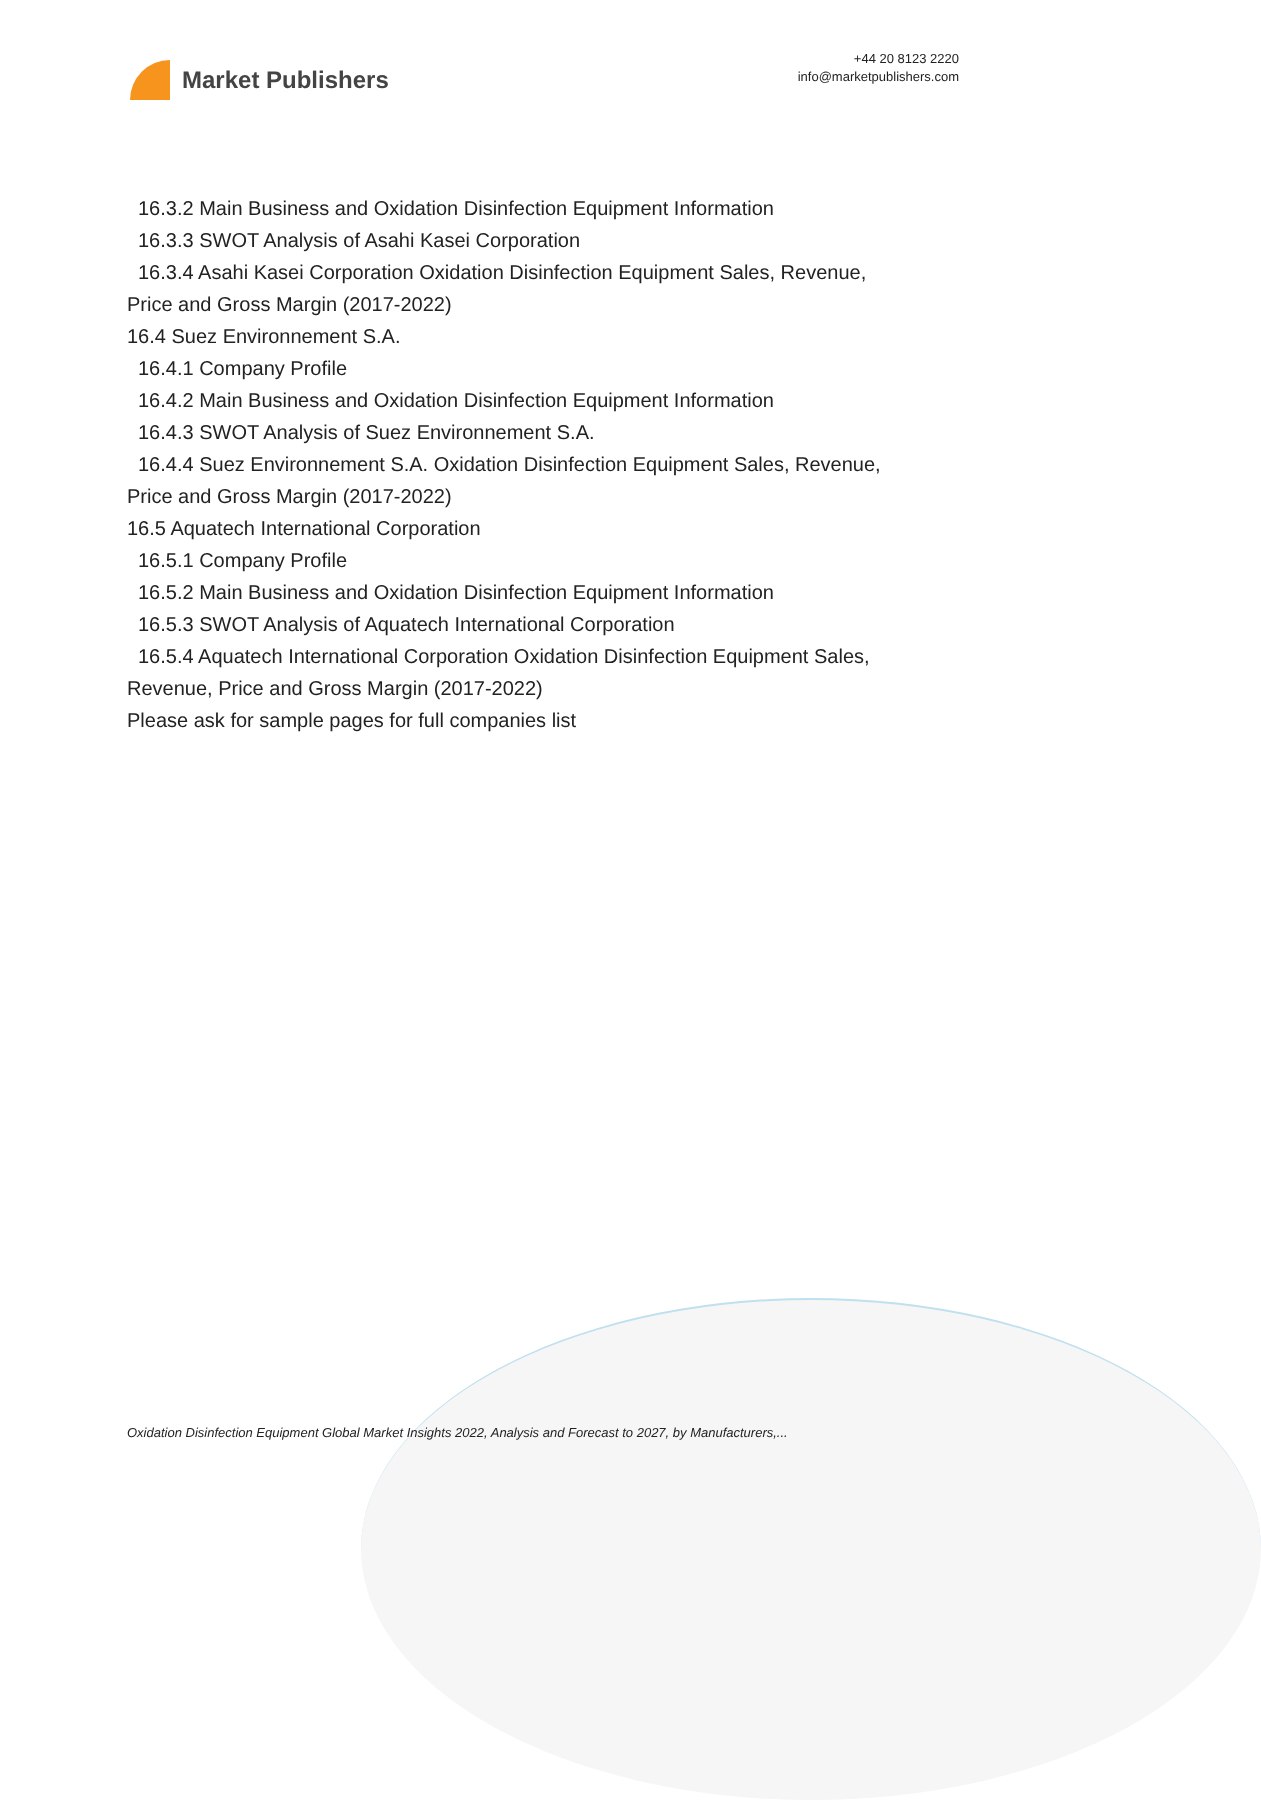Market Publishers
+44 20 8123 2220
info@marketpublishers.com
16.3.2 Main Business and Oxidation Disinfection Equipment Information
16.3.3 SWOT Analysis of Asahi Kasei Corporation
16.3.4 Asahi Kasei Corporation Oxidation Disinfection Equipment Sales, Revenue,
Price and Gross Margin (2017-2022)
16.4 Suez Environnement S.A.
16.4.1 Company Profile
16.4.2 Main Business and Oxidation Disinfection Equipment Information
16.4.3 SWOT Analysis of Suez Environnement S.A.
16.4.4 Suez Environnement S.A. Oxidation Disinfection Equipment Sales, Revenue,
Price and Gross Margin (2017-2022)
16.5 Aquatech International Corporation
16.5.1 Company Profile
16.5.2 Main Business and Oxidation Disinfection Equipment Information
16.5.3 SWOT Analysis of Aquatech International Corporation
16.5.4 Aquatech International Corporation Oxidation Disinfection Equipment Sales,
Revenue, Price and Gross Margin (2017-2022)
Please ask for sample pages for full companies list
Oxidation Disinfection Equipment Global Market Insights 2022, Analysis and Forecast to 2027, by Manufacturers,...